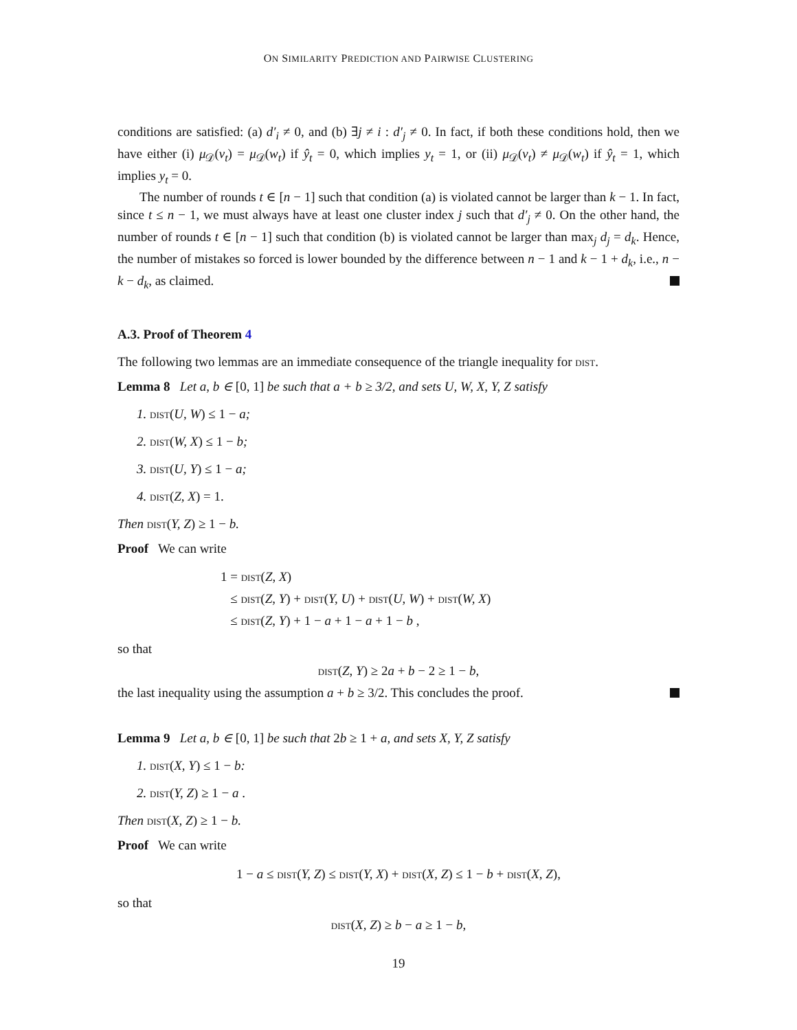ON SIMILARITY PREDICTION AND PAIRWISE CLUSTERING
conditions are satisfied: (a) d′<sub>i</sub> ≠ 0, and (b) ∃j ≠ i : d′<sub>j</sub> ≠ 0. In fact, if both these conditions hold, then we have either (i) μ<sub>𝒟</sub>(v<sub>t</sub>) = μ<sub>𝒟</sub>(w<sub>t</sub>) if ŷ<sub>t</sub> = 0, which implies y<sub>t</sub> = 1, or (ii) μ<sub>𝒟</sub>(v<sub>t</sub>) ≠ μ<sub>𝒟</sub>(w<sub>t</sub>) if ŷ<sub>t</sub> = 1, which implies y<sub>t</sub> = 0.
The number of rounds t ∈ [n − 1] such that condition (a) is violated cannot be larger than k − 1. In fact, since t ≤ n − 1, we must always have at least one cluster index j such that d′<sub>j</sub> ≠ 0. On the other hand, the number of rounds t ∈ [n − 1] such that condition (b) is violated cannot be larger than max<sub>j</sub> d<sub>j</sub> = d<sub>k</sub>. Hence, the number of mistakes so forced is lower bounded by the difference between n − 1 and k − 1 + d<sub>k</sub>, i.e., n − k − d<sub>k</sub>, as claimed.
A.3. Proof of Theorem 4
The following two lemmas are an immediate consequence of the triangle inequality for dist.
Lemma 8 Let a, b ∈ [0, 1] be such that a + b ≥ 3/2, and sets U, W, X, Y, Z satisfy
1. dist(U, W) ≤ 1 − a;
2. dist(W, X) ≤ 1 − b;
3. dist(U, Y) ≤ 1 − a;
4. dist(Z, X) = 1.
Then dist(Y, Z) ≥ 1 − b.
Proof We can write
1 = dist(Z, X)
≤ dist(Z, Y) + dist(Y, U) + dist(U, W) + dist(W, X)
≤ dist(Z, Y) + 1 − a + 1 − a + 1 − b ,
so that
dist(Z, Y) ≥ 2a + b − 2 ≥ 1 − b,
the last inequality using the assumption a + b ≥ 3/2. This concludes the proof.
Lemma 9 Let a, b ∈ [0, 1] be such that 2b ≥ 1 + a, and sets X, Y, Z satisfy
1. dist(X, Y) ≤ 1 − b:
2. dist(Y, Z) ≥ 1 − a .
Then dist(X, Z) ≥ 1 − b.
Proof We can write
1 − a ≤ dist(Y, Z) ≤ dist(Y, X) + dist(X, Z) ≤ 1 − b + dist(X, Z),
so that
dist(X, Z) ≥ b − a ≥ 1 − b,
19